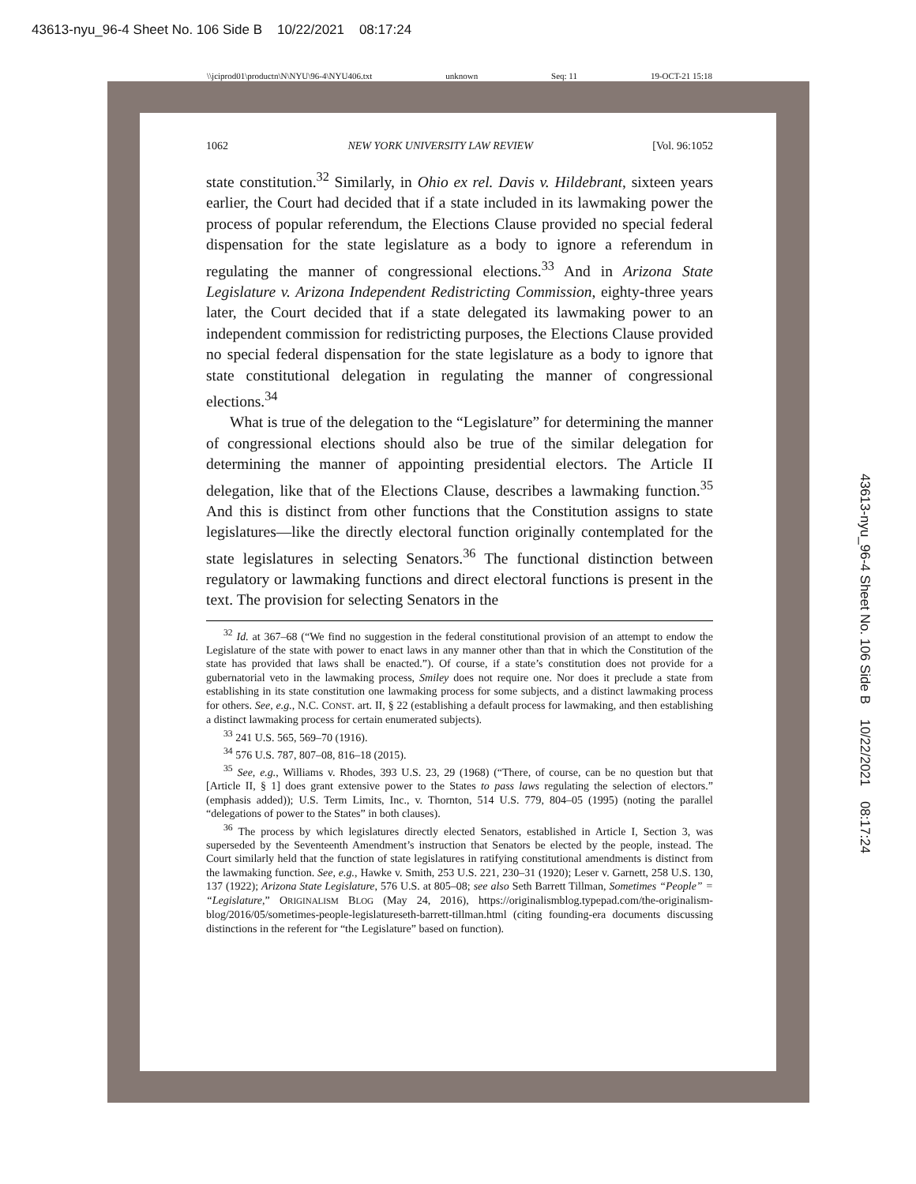43613-nyu_96-4 Sheet No. 106 Side B 10/22/2021 08:17:24
\\jciprod01\productn\N\NYU\96-4\NYU406.txt unknown Seq: 11 19-OCT-21 15:18
43613-nyu_96-4 Sheet No. 106 Side B 10/22/2021 08:17:24
1062 NEW YORK UNIVERSITY LAW REVIEW [Vol. 96:1052
state constitution.<sup>32</sup> Similarly, in Ohio ex rel. Davis v. Hildebrant, sixteen years earlier, the Court had decided that if a state included in its lawmaking power the process of popular referendum, the Elections Clause provided no special federal dispensation for the state legislature as a body to ignore a referendum in regulating the manner of congressional elections.<sup>33</sup> And in Arizona State Legislature v. Arizona Independent Redistricting Commission, eighty-three years later, the Court decided that if a state delegated its lawmaking power to an independent commission for redistricting purposes, the Elections Clause provided no special federal dispensation for the state legislature as a body to ignore that state constitutional delegation in regulating the manner of congressional elections.<sup>34</sup>
What is true of the delegation to the “Legislature” for determining the manner of congressional elections should also be true of the similar delegation for determining the manner of appointing presidential electors. The Article II delegation, like that of the Elections Clause, describes a lawmaking function.<sup>35</sup> And this is distinct from other functions that the Constitution assigns to state legislatures—like the directly electoral function originally contemplated for the state legislatures in selecting Senators.<sup>36</sup> The functional distinction between regulatory or lawmaking functions and direct electoral functions is present in the text. The provision for selecting Senators in the
<sup>32</sup> Id. at 367–68 (“We find no suggestion in the federal constitutional provision of an attempt to endow the Legislature of the state with power to enact laws in any manner other than that in which the Constitution of the state has provided that laws shall be enacted.”). Of course, if a state’s constitution does not provide for a gubernatorial veto in the lawmaking process, Smiley does not require one. Nor does it preclude a state from establishing in its state constitution one lawmaking process for some subjects, and a distinct lawmaking process for others. See, e.g., N.C. CONST. art. II, § 22 (establishing a default process for lawmaking, and then establishing a distinct lawmaking process for certain enumerated subjects).
<sup>33</sup> 241 U.S. 565, 569–70 (1916).
<sup>34</sup> 576 U.S. 787, 807–08, 816–18 (2015).
<sup>35</sup> See, e.g., Williams v. Rhodes, 393 U.S. 23, 29 (1968) (“There, of course, can be no question but that [Article II, § 1] does grant extensive power to the States to pass laws regulating the selection of electors.” (emphasis added)); U.S. Term Limits, Inc., v. Thornton, 514 U.S. 779, 804–05 (1995) (noting the parallel “delegations of power to the States” in both clauses).
<sup>36</sup> The process by which legislatures directly elected Senators, established in Article I, Section 3, was superseded by the Seventeenth Amendment’s instruction that Senators be elected by the people, instead. The Court similarly held that the function of state legislatures in ratifying constitutional amendments is distinct from the lawmaking function. See, e.g., Hawke v. Smith, 253 U.S. 221, 230–31 (1920); Leser v. Garnett, 258 U.S. 130, 137 (1922); Arizona State Legislature, 576 U.S. at 805–08; see also Seth Barrett Tillman, Sometimes “People” = “Legislature,” ORIGINALISM BLOG (May 24, 2016), https://originalismblog.typepad.com/the-originalism-blog/2016/05/sometimes-people-legislatureseth-barrett-tillman.html (citing founding-era documents discussing distinctions in the referent for “the Legislature” based on function).